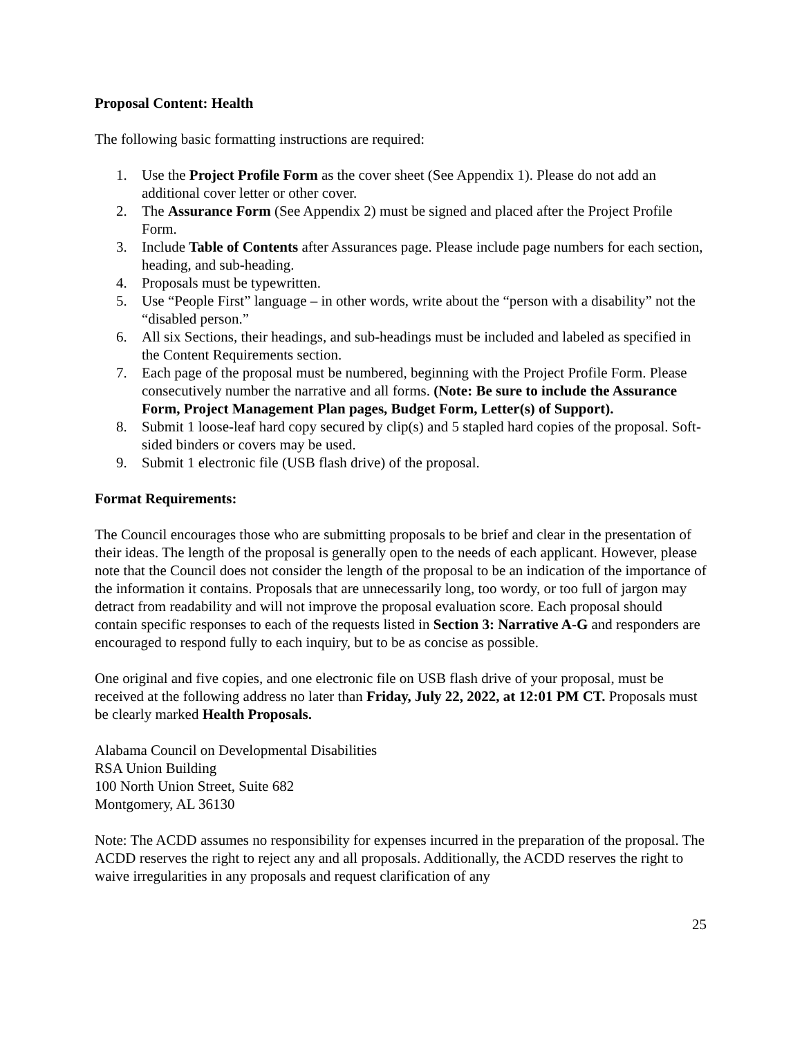Proposal Content: Health
The following basic formatting instructions are required:
1. Use the Project Profile Form as the cover sheet (See Appendix 1). Please do not add an additional cover letter or other cover.
2. The Assurance Form (See Appendix 2) must be signed and placed after the Project Profile Form.
3. Include Table of Contents after Assurances page. Please include page numbers for each section, heading, and sub-heading.
4. Proposals must be typewritten.
5. Use “People First” language – in other words, write about the “person with a disability” not the “disabled person.”
6. All six Sections, their headings, and sub-headings must be included and labeled as specified in the Content Requirements section.
7. Each page of the proposal must be numbered, beginning with the Project Profile Form. Please consecutively number the narrative and all forms. (Note: Be sure to include the Assurance Form, Project Management Plan pages, Budget Form, Letter(s) of Support).
8. Submit 1 loose-leaf hard copy secured by clip(s) and 5 stapled hard copies of the proposal. Soft-sided binders or covers may be used.
9. Submit 1 electronic file (USB flash drive) of the proposal.
Format Requirements:
The Council encourages those who are submitting proposals to be brief and clear in the presentation of their ideas. The length of the proposal is generally open to the needs of each applicant. However, please note that the Council does not consider the length of the proposal to be an indication of the importance of the information it contains. Proposals that are unnecessarily long, too wordy, or too full of jargon may detract from readability and will not improve the proposal evaluation score. Each proposal should contain specific responses to each of the requests listed in Section 3: Narrative A-G and responders are encouraged to respond fully to each inquiry, but to be as concise as possible.
One original and five copies, and one electronic file on USB flash drive of your proposal, must be received at the following address no later than Friday, July 22, 2022, at 12:01 PM CT. Proposals must be clearly marked Health Proposals.
Alabama Council on Developmental Disabilities
RSA Union Building
100 North Union Street, Suite 682
Montgomery, AL 36130
Note: The ACDD assumes no responsibility for expenses incurred in the preparation of the proposal. The ACDD reserves the right to reject any and all proposals. Additionally, the ACDD reserves the right to waive irregularities in any proposals and request clarification of any
25